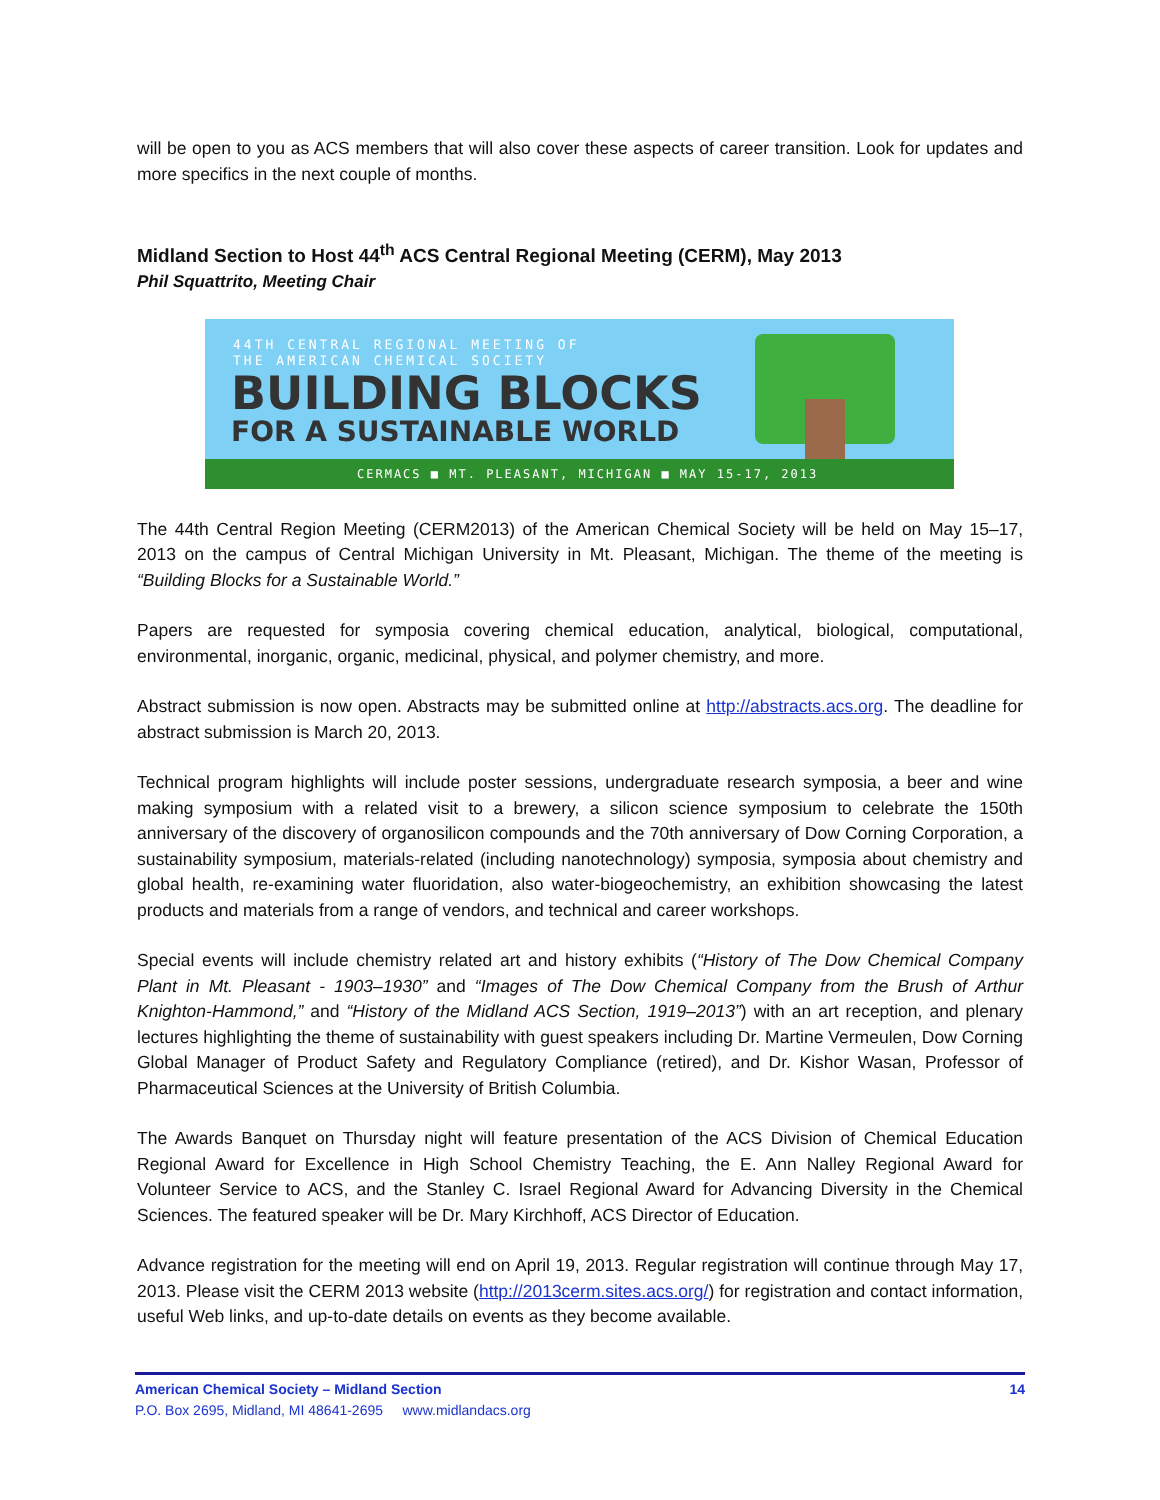will be open to you as ACS members that will also cover these aspects of career transition. Look for updates and more specifics in the next couple of months.
Midland Section to Host 44<sup>th</sup> ACS Central Regional Meeting (CERM), May 2013
Phil Squattrito, Meeting Chair
44TH CENTRAL REGIONAL MEETING OF
THE AMERICAN CHEMICAL SOCIETY
BUILDING BLOCKS
FOR A SUSTAINABLE WORLD
CERMACS ■ MT. PLEASANT, MICHIGAN ■ MAY 15-17, 2013
The 44th Central Region Meeting (CERM2013) of the American Chemical Society will be held on May 15–17, 2013 on the campus of Central Michigan University in Mt. Pleasant, Michigan. The theme of the meeting is “Building Blocks for a Sustainable World.”
Papers are requested for symposia covering chemical education, analytical, biological, computational, environmental, inorganic, organic, medicinal, physical, and polymer chemistry, and more.
Abstract submission is now open. Abstracts may be submitted online at http://abstracts.acs.org. The deadline for abstract submission is March 20, 2013.
Technical program highlights will include poster sessions, undergraduate research symposia, a beer and wine making symposium with a related visit to a brewery, a silicon science symposium to celebrate the 150th anniversary of the discovery of organosilicon compounds and the 70th anniversary of Dow Corning Corporation, a sustainability symposium, materials-related (including nanotechnology) symposia, symposia about chemistry and global health, re-examining water fluoridation, also water-biogeochemistry, an exhibition showcasing the latest products and materials from a range of vendors, and technical and career workshops.
Special events will include chemistry related art and history exhibits (“History of The Dow Chemical Company Plant in Mt. Pleasant - 1903–1930” and “Images of The Dow Chemical Company from the Brush of Arthur Knighton-Hammond,” and “History of the Midland ACS Section, 1919–2013”) with an art reception, and plenary lectures highlighting the theme of sustainability with guest speakers including Dr. Martine Vermeulen, Dow Corning Global Manager of Product Safety and Regulatory Compliance (retired), and Dr. Kishor Wasan, Professor of Pharmaceutical Sciences at the University of British Columbia.
The Awards Banquet on Thursday night will feature presentation of the ACS Division of Chemical Education Regional Award for Excellence in High School Chemistry Teaching, the E. Ann Nalley Regional Award for Volunteer Service to ACS, and the Stanley C. Israel Regional Award for Advancing Diversity in the Chemical Sciences. The featured speaker will be Dr. Mary Kirchhoff, ACS Director of Education.
Advance registration for the meeting will end on April 19, 2013. Regular registration will continue through May 17, 2013. Please visit the CERM 2013 website (http://2013cerm.sites.acs.org/) for registration and contact information, useful Web links, and up-to-date details on events as they become available.
American Chemical Society – Midland Section 14
P.O. Box 2695, Midland, MI 48641-2695 www.midlandacs.org